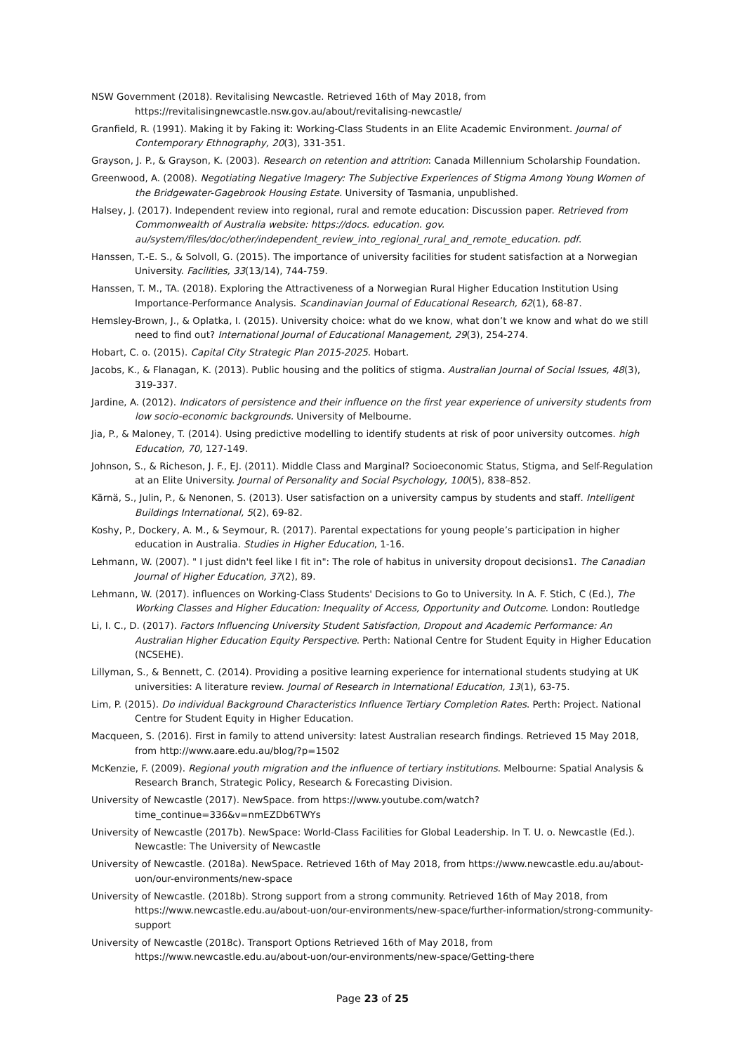NSW Government (2018). Revitalising Newcastle. Retrieved 16th of May 2018, from https://revitalisingnewcastle.nsw.gov.au/about/revitalising-newcastle/
Granfield, R. (1991). Making it by Faking it: Working-Class Students in an Elite Academic Environment. Journal of Contemporary Ethnography, 20(3), 331-351.
Grayson, J. P., & Grayson, K. (2003). Research on retention and attrition: Canada Millennium Scholarship Foundation.
Greenwood, A. (2008). Negotiating Negative Imagery: The Subjective Experiences of Stigma Among Young Women of the Bridgewater-Gagebrook Housing Estate. University of Tasmania, unpublished.
Halsey, J. (2017). Independent review into regional, rural and remote education: Discussion paper. Retrieved from Commonwealth of Australia website: https://docs. education. gov. au/system/files/doc/other/independent_review_into_regional_rural_and_remote_education. pdf.
Hanssen, T.-E. S., & Solvoll, G. (2015). The importance of university facilities for student satisfaction at a Norwegian University. Facilities, 33(13/14), 744-759.
Hanssen, T. M., TA. (2018). Exploring the Attractiveness of a Norwegian Rural Higher Education Institution Using Importance-Performance Analysis. Scandinavian Journal of Educational Research, 62(1), 68-87.
Hemsley-Brown, J., & Oplatka, I. (2015). University choice: what do we know, what don’t we know and what do we still need to find out? International Journal of Educational Management, 29(3), 254-274.
Hobart, C. o. (2015). Capital City Strategic Plan 2015-2025. Hobart.
Jacobs, K., & Flanagan, K. (2013). Public housing and the politics of stigma. Australian Journal of Social Issues, 48(3), 319-337.
Jardine, A. (2012). Indicators of persistence and their influence on the first year experience of university students from low socio-economic backgrounds. University of Melbourne.
Jia, P., & Maloney, T. (2014). Using predictive modelling to identify students at risk of poor university outcomes. high Education, 70, 127-149.
Johnson, S., & Richeson, J. F., EJ. (2011). Middle Class and Marginal? Socioeconomic Status, Stigma, and Self-Regulation at an Elite University. Journal of Personality and Social Psychology, 100(5), 838–852.
Kärnä, S., Julin, P., & Nenonen, S. (2013). User satisfaction on a university campus by students and staff. Intelligent Buildings International, 5(2), 69-82.
Koshy, P., Dockery, A. M., & Seymour, R. (2017). Parental expectations for young people’s participation in higher education in Australia. Studies in Higher Education, 1-16.
Lehmann, W. (2007). " I just didn't feel like I fit in": The role of habitus in university dropout decisions1. The Canadian Journal of Higher Education, 37(2), 89.
Lehmann, W. (2017). influences on Working-Class Students' Decisions to Go to University. In A. F. Stich, C (Ed.), The Working Classes and Higher Education: Inequality of Access, Opportunity and Outcome. London: Routledge
Li, I. C., D. (2017). Factors Influencing University Student Satisfaction, Dropout and Academic Performance: An Australian Higher Education Equity Perspective. Perth: National Centre for Student Equity in Higher Education (NCSEHE).
Lillyman, S., & Bennett, C. (2014). Providing a positive learning experience for international students studying at UK universities: A literature review. Journal of Research in International Education, 13(1), 63-75.
Lim, P. (2015). Do individual Background Characteristics Influence Tertiary Completion Rates. Perth: Project. National Centre for Student Equity in Higher Education.
Macqueen, S. (2016). First in family to attend university: latest Australian research findings. Retrieved 15 May 2018, from http://www.aare.edu.au/blog/?p=1502
McKenzie, F. (2009). Regional youth migration and the influence of tertiary institutions. Melbourne: Spatial Analysis & Research Branch, Strategic Policy, Research & Forecasting Division.
University of Newcastle (2017). NewSpace. from https://www.youtube.com/watch?time_continue=336&v=nmEZDb6TWYs
University of Newcastle (2017b). NewSpace: World-Class Facilities for Global Leadership. In T. U. o. Newcastle (Ed.). Newcastle: The University of Newcastle
University of Newcastle. (2018a). NewSpace. Retrieved 16th of May 2018, from https://www.newcastle.edu.au/about-uon/our-environments/new-space
University of Newcastle. (2018b). Strong support from a strong community. Retrieved 16th of May 2018, from https://www.newcastle.edu.au/about-uon/our-environments/new-space/further-information/strong-community-support
University of Newcastle (2018c). Transport Options Retrieved 16th of May 2018, from https://www.newcastle.edu.au/about-uon/our-environments/new-space/Getting-there
Page 23 of 25